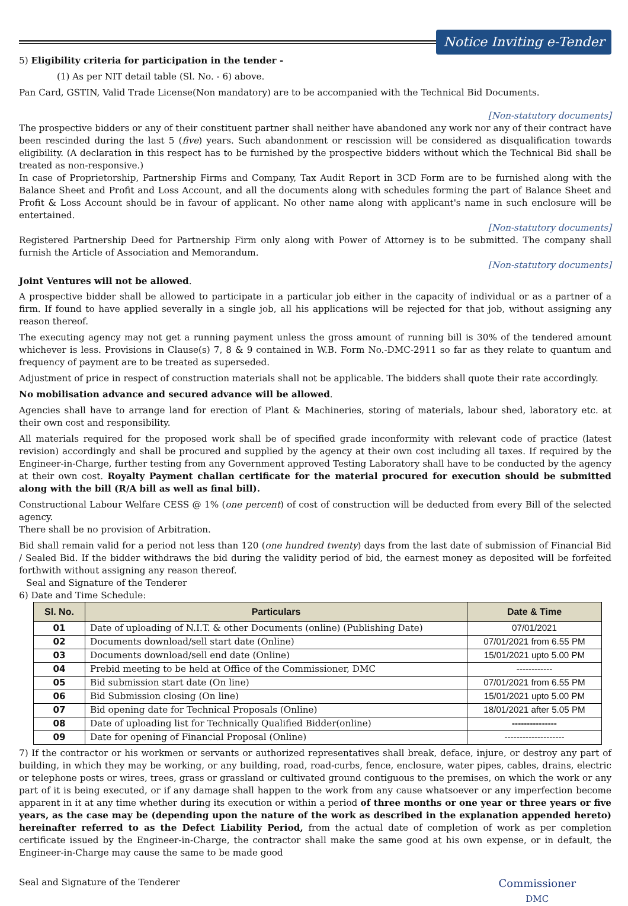Notice Inviting e-Tender
5) Eligibility criteria for participation in the tender -
(1) As per NIT detail table (Sl. No. - 6) above.
Pan Card, GSTIN, Valid Trade License(Non mandatory) are to be accompanied with the Technical Bid Documents.
[Non-statutory documents]
The prospective bidders or any of their constituent partner shall neither have abandoned any work nor any of their contract have been rescinded during the last 5 (five) years. Such abandonment or rescission will be considered as disqualification towards eligibility. (A declaration in this respect has to be furnished by the prospective bidders without which the Technical Bid shall be treated as non-responsive.)
In case of Proprietorship, Partnership Firms and Company, Tax Audit Report in 3CD Form are to be furnished along with the Balance Sheet and Profit and Loss Account, and all the documents along with schedules forming the part of Balance Sheet and Profit & Loss Account should be in favour of applicant. No other name along with applicant's name in such enclosure will be entertained.
[Non-statutory documents]
Registered Partnership Deed for Partnership Firm only along with Power of Attorney is to be submitted. The company shall furnish the Article of Association and Memorandum.
[Non-statutory documents]
Joint Ventures will not be allowed.
A prospective bidder shall be allowed to participate in a particular job either in the capacity of individual or as a partner of a firm. If found to have applied severally in a single job, all his applications will be rejected for that job, without assigning any reason thereof.
The executing agency may not get a running payment unless the gross amount of running bill is 30% of the tendered amount whichever is less. Provisions in Clause(s) 7, 8 & 9 contained in W.B. Form No.-DMC-2911 so far as they relate to quantum and frequency of payment are to be treated as superseded.
Adjustment of price in respect of construction materials shall not be applicable. The bidders shall quote their rate accordingly.
No mobilisation advance and secured advance will be allowed.
Agencies shall have to arrange land for erection of Plant & Machineries, storing of materials, labour shed, laboratory etc. at their own cost and responsibility.
All materials required for the proposed work shall be of specified grade inconformity with relevant code of practice (latest revision) accordingly and shall be procured and supplied by the agency at their own cost including all taxes. If required by the Engineer-in-Charge, further testing from any Government approved Testing Laboratory shall have to be conducted by the agency at their own cost. Royalty Payment challan certificate for the material procured for execution should be submitted along with the bill (R/A bill as well as final bill).
Constructional Labour Welfare CESS @ 1% (one percent) of cost of construction will be deducted from every Bill of the selected agency.
There shall be no provision of Arbitration.
Bid shall remain valid for a period not less than 120 (one hundred twenty) days from the last date of submission of Financial Bid / Sealed Bid. If the bidder withdraws the bid during the validity period of bid, the earnest money as deposited will be forfeited forthwith without assigning any reason thereof.
Seal and Signature of the Tenderer
6) Date and Time Schedule:
| Sl. No. | Particulars | Date & Time |
| --- | --- | --- |
| 01 | Date of uploading of N.I.T. & other Documents (online) (Publishing Date) | 07/01/2021 |
| 02 | Documents download/sell start date (Online) | 07/01/2021 from 6.55 PM |
| 03 | Documents download/sell end date (Online) | 15/01/2021 upto 5.00 PM |
| 04 | Prebid meeting to be held at Office of the Commissioner, DMC | ------------ |
| 05 | Bid submission start date (On line) | 07/01/2021 from 6.55 PM |
| 06 | Bid Submission closing (On line) | 15/01/2021 upto 5.00 PM |
| 07 | Bid opening date for Technical Proposals (Online) | 18/01/2021 after 5.05 PM |
| 08 | Date of uploading list for Technically Qualified Bidder(online) | --------------- |
| 09 | Date for opening of Financial Proposal (Online) | -------------------- |
7) If the contractor or his workmen or servants or authorized representatives shall break, deface, injure, or destroy any part of building, in which they may be working, or any building, road, road-curbs, fence, enclosure, water pipes, cables, drains, electric or telephone posts or wires, trees, grass or grassland or cultivated ground contiguous to the premises, on which the work or any part of it is being executed, or if any damage shall happen to the work from any cause whatsoever or any imperfection become apparent in it at any time whether during its execution or within a period of three months or one year or three years or five years, as the case may be (depending upon the nature of the work as described in the explanation appended hereto) hereinafter referred to as the Defect Liability Period, from the actual date of completion of work as per completion certificate issued by the Engineer-in-Charge, the contractor shall make the same good at his own expense, or in default, the Engineer-in-Charge may cause the same to be made good
Seal and Signature of the Tenderer
Commissioner
DMC